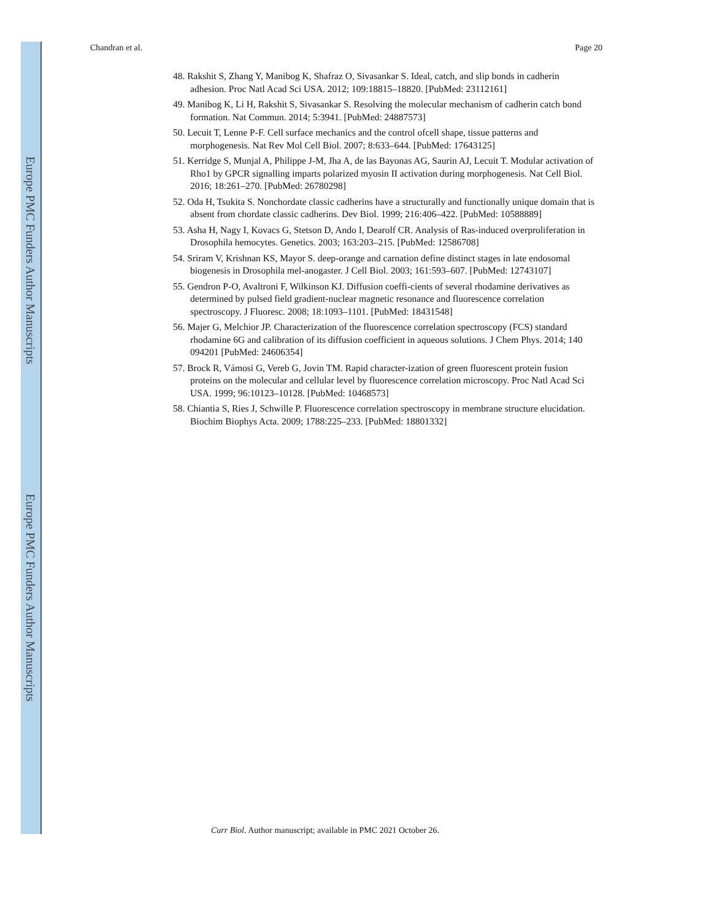Europe PMC Funders Author Manuscripts
Europe PMC Funders Author Manuscripts
Chandran et al. Page 20
48. Rakshit S, Zhang Y, Manibog K, Shafraz O, Sivasankar S. Ideal, catch, and slip bonds in cadherin adhesion. Proc Natl Acad Sci USA. 2012; 109:18815–18820. [PubMed: 23112161]
49. Manibog K, Li H, Rakshit S, Sivasankar S. Resolving the molecular mechanism of cadherin catch bond formation. Nat Commun. 2014; 5:3941. [PubMed: 24887573]
50. Lecuit T, Lenne P-F. Cell surface mechanics and the control ofcell shape, tissue patterns and morphogenesis. Nat Rev Mol Cell Biol. 2007; 8:633–644. [PubMed: 17643125]
51. Kerridge S, Munjal A, Philippe J-M, Jha A, de las Bayonas AG, Saurin AJ, Lecuit T. Modular activation of Rho1 by GPCR signalling imparts polarized myosin II activation during morphogenesis. Nat Cell Biol. 2016; 18:261–270. [PubMed: 26780298]
52. Oda H, Tsukita S. Nonchordate classic cadherins have a structurally and functionally unique domain that is absent from chordate classic cadherins. Dev Biol. 1999; 216:406–422. [PubMed: 10588889]
53. Asha H, Nagy I, Kovacs G, Stetson D, Ando I, Dearolf CR. Analysis of Ras-induced overproliferation in Drosophila hemocytes. Genetics. 2003; 163:203–215. [PubMed: 12586708]
54. Sriram V, Krishnan KS, Mayor S. deep-orange and carnation define distinct stages in late endosomal biogenesis in Drosophila mel-anogaster. J Cell Biol. 2003; 161:593–607. [PubMed: 12743107]
55. Gendron P-O, Avaltroni F, Wilkinson KJ. Diffusion coeffi-cients of several rhodamine derivatives as determined by pulsed field gradient-nuclear magnetic resonance and fluorescence correlation spectroscopy. J Fluoresc. 2008; 18:1093–1101. [PubMed: 18431548]
56. Majer G, Melchior JP. Characterization of the fluorescence correlation spectroscopy (FCS) standard rhodamine 6G and calibration of its diffusion coefficient in aqueous solutions. J Chem Phys. 2014; 140 094201 [PubMed: 24606354]
57. Brock R, Vámosi G, Vereb G, Jovin TM. Rapid character-ization of green fluorescent protein fusion proteins on the molecular and cellular level by fluorescence correlation microscopy. Proc Natl Acad Sci USA. 1999; 96:10123–10128. [PubMed: 10468573]
58. Chiantia S, Ries J, Schwille P. Fluorescence correlation spectroscopy in membrane structure elucidation. Biochim Biophys Acta. 2009; 1788:225–233. [PubMed: 18801332]
Curr Biol. Author manuscript; available in PMC 2021 October 26.